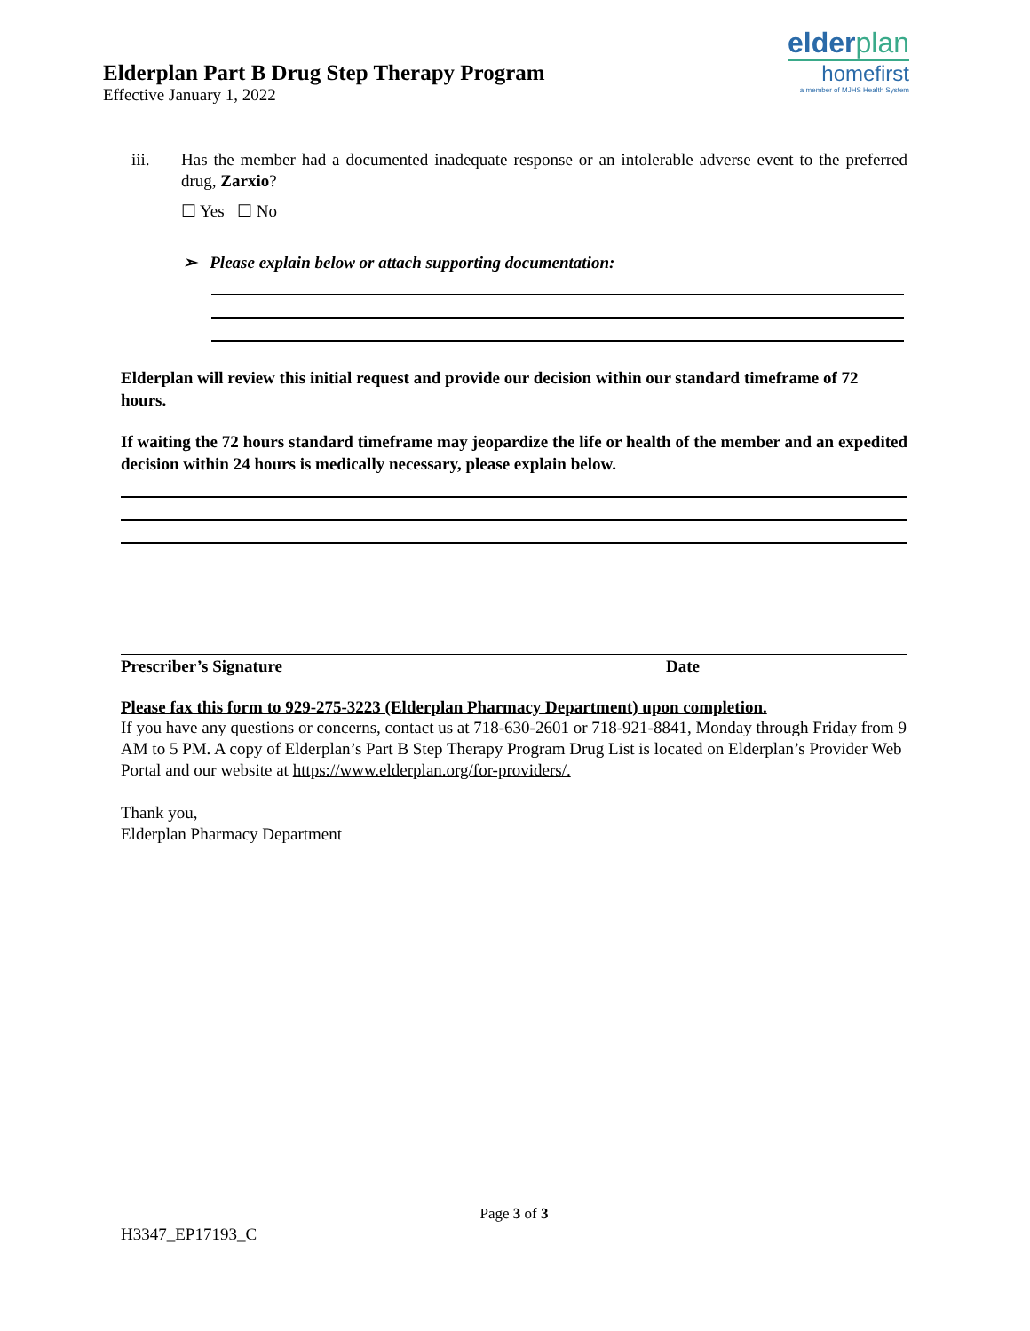Elderplan Part B Drug Step Therapy Program
Effective January 1, 2022
elderplan
homefirst
a member of MJHS Health System
iii. Has the member had a documented inadequate response or an intolerable adverse event to the preferred drug, Zarxio?
☐ Yes ☐ No
➢ Please explain below or attach supporting documentation:
Elderplan will review this initial request and provide our decision within our standard timeframe of 72 hours.
If waiting the 72 hours standard timeframe may jeopardize the life or health of the member and an expedited decision within 24 hours is medically necessary, please explain below.
Prescriber’s Signature Date
Please fax this form to 929-275-3223 (Elderplan Pharmacy Department) upon completion.
If you have any questions or concerns, contact us at 718-630-2601 or 718-921-8841, Monday through Friday from 9 AM to 5 PM. A copy of Elderplan’s Part B Step Therapy Program Drug List is located on Elderplan’s Provider Web Portal and our website at https://www.elderplan.org/for-providers/.
Thank you,
Elderplan Pharmacy Department
Page 3 of 3
H3347_EP17193_C